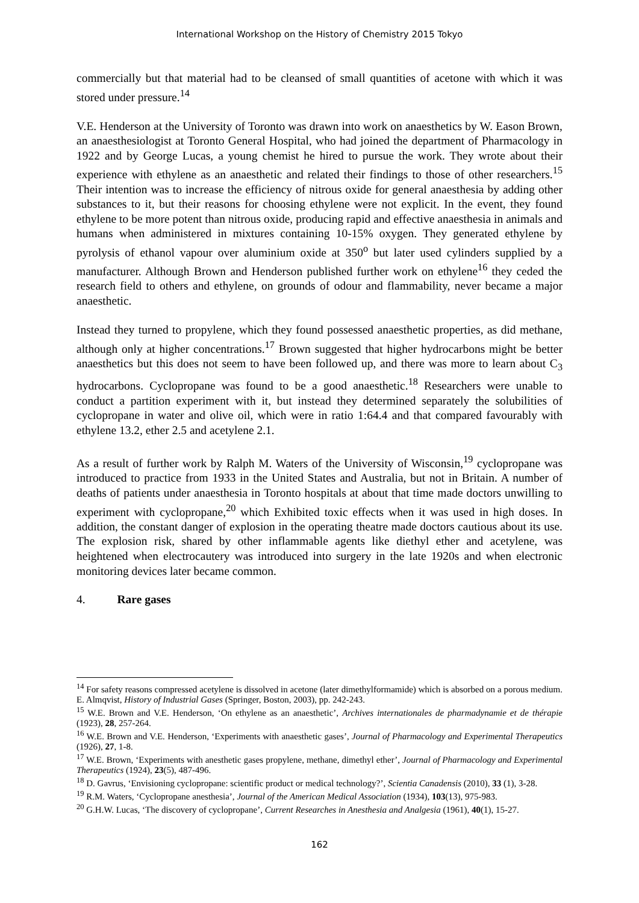International Workshop on the History of Chemistry 2015 Tokyo
commercially but that material had to be cleansed of small quantities of acetone with which it was stored under pressure.<sup>14</sup>
V.E. Henderson at the University of Toronto was drawn into work on anaesthetics by W. Eason Brown, an anaesthesiologist at Toronto General Hospital, who had joined the department of Pharmacology in 1922 and by George Lucas, a young chemist he hired to pursue the work. They wrote about their experience with ethylene as an anaesthetic and related their findings to those of other researchers.<sup>15</sup> Their intention was to increase the efficiency of nitrous oxide for general anaesthesia by adding other substances to it, but their reasons for choosing ethylene were not explicit. In the event, they found ethylene to be more potent than nitrous oxide, producing rapid and effective anaesthesia in animals and humans when administered in mixtures containing 10-15% oxygen. They generated ethylene by pyrolysis of ethanol vapour over aluminium oxide at 350<sup>o</sup> but later used cylinders supplied by a manufacturer. Although Brown and Henderson published further work on ethylene<sup>16</sup> they ceded the research field to others and ethylene, on grounds of odour and flammability, never became a major anaesthetic.
Instead they turned to propylene, which they found possessed anaesthetic properties, as did methane, although only at higher concentrations.<sup>17</sup> Brown suggested that higher hydrocarbons might be better anaesthetics but this does not seem to have been followed up, and there was more to learn about C<sub>3</sub> hydrocarbons. Cyclopropane was found to be a good anaesthetic.<sup>18</sup> Researchers were unable to conduct a partition experiment with it, but instead they determined separately the solubilities of cyclopropane in water and olive oil, which were in ratio 1:64.4 and that compared favourably with ethylene 13.2, ether 2.5 and acetylene 2.1.
As a result of further work by Ralph M. Waters of the University of Wisconsin,<sup>19</sup> cyclopropane was introduced to practice from 1933 in the United States and Australia, but not in Britain. A number of deaths of patients under anaesthesia in Toronto hospitals at about that time made doctors unwilling to experiment with cyclopropane,<sup>20</sup> which Exhibited toxic effects when it was used in high doses. In addition, the constant danger of explosion in the operating theatre made doctors cautious about its use. The explosion risk, shared by other inflammable agents like diethyl ether and acetylene, was heightened when electrocautery was introduced into surgery in the late 1920s and when electronic monitoring devices later became common.
4. Rare gases
<sup>14</sup> For safety reasons compressed acetylene is dissolved in acetone (later dimethylformamide) which is absorbed on a porous medium. E. Almqvist, History of Industrial Gases (Springer, Boston, 2003), pp. 242-243.
<sup>15</sup> W.E. Brown and V.E. Henderson, ‘On ethylene as an anaesthetic’, Archives internationales de pharmadynamie et de thérapie (1923), 28, 257-264.
<sup>16</sup> W.E. Brown and V.E. Henderson, ‘Experiments with anaesthetic gases’, Journal of Pharmacology and Experimental Therapeutics (1926), 27, 1-8.
<sup>17</sup> W.E. Brown, ‘Experiments with anesthetic gases propylene, methane, dimethyl ether’, Journal of Pharmacology and Experimental Therapeutics (1924), 23(5), 487-496.
<sup>18</sup> D. Gavrus, ‘Envisioning cyclopropane: scientific product or medical technology?’, Scientia Canadensis (2010), 33 (1), 3-28.
<sup>19</sup> R.M. Waters, ‘Cyclopropane anesthesia’, Journal of the American Medical Association (1934), 103(13), 975-983.
<sup>20</sup> G.H.W. Lucas, ‘The discovery of cyclopropane’, Current Researches in Anesthesia and Analgesia (1961), 40(1), 15-27.
162